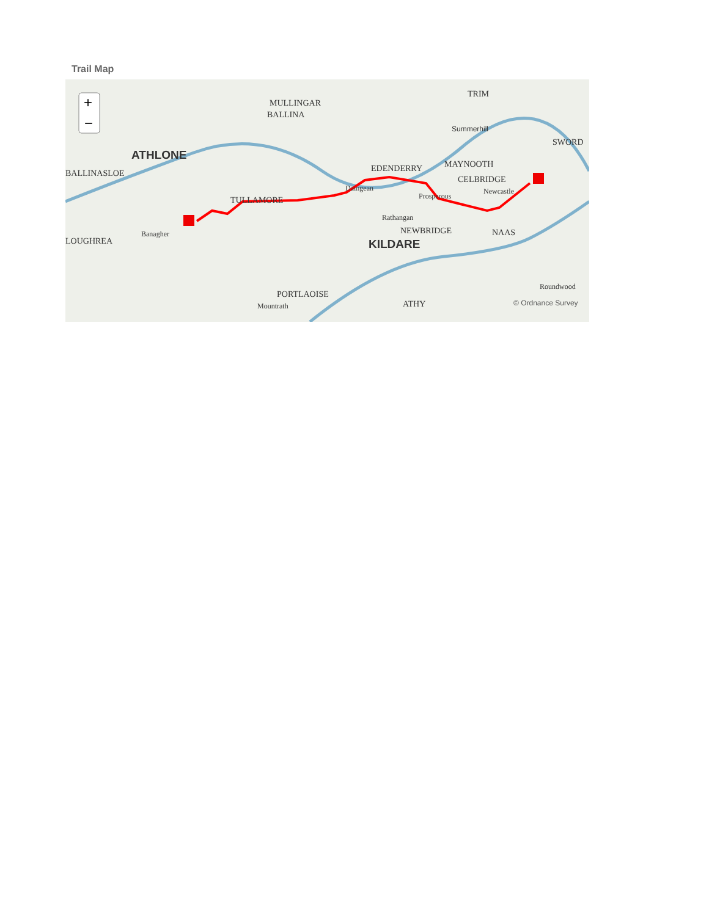Trail Map
+
−
ATHLONE
MULLINGAR
BALLINA
TRIM
Summerhill
SWORD
BALLINASLOE
EDENDERRY
MAYNOOTH
CELBRIDGE
TULLAMORE
Daingean
Prosperous
Newcastle
Banagher
LOUGHREA
Rathangan
NEWBRIDGE
NAAS
KILDARE
PORTLAOISE
Mountrath
ATHY
Roundwood
© Ordnance Survey